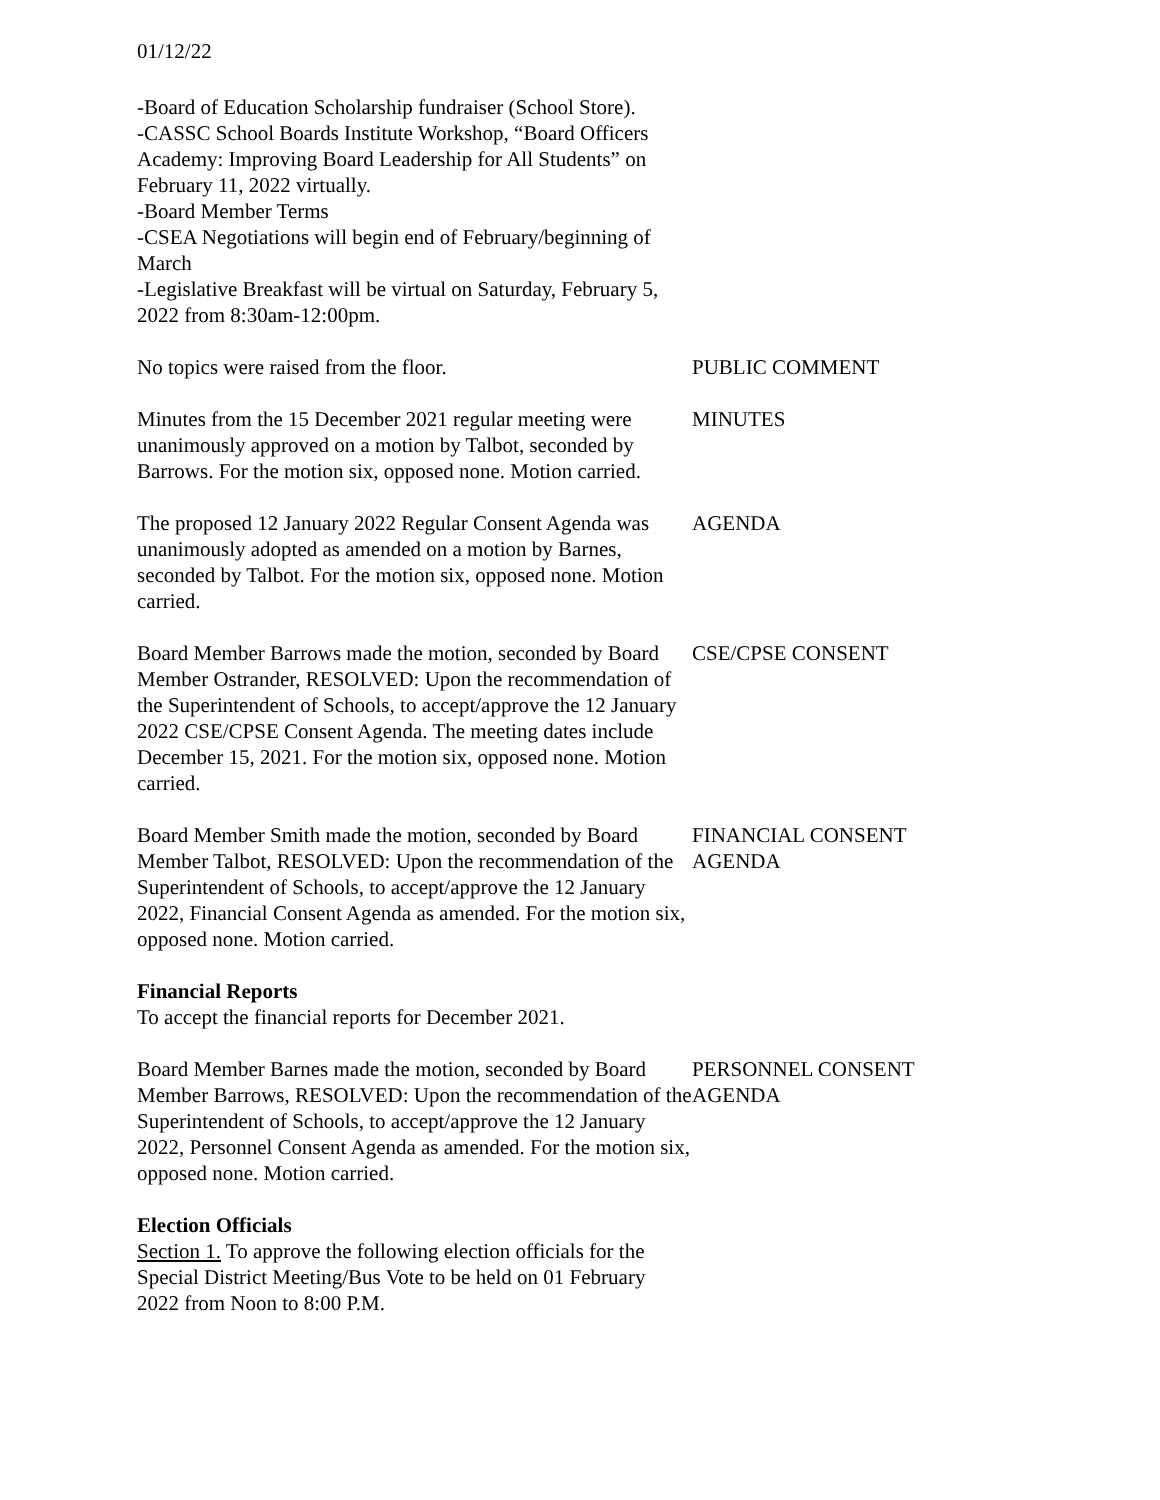01/12/22
-Board of Education Scholarship fundraiser (School Store).
-CASSC School Boards Institute Workshop, “Board Officers Academy: Improving Board Leadership for All Students” on February 11, 2022 virtually.
-Board Member Terms
-CSEA Negotiations will begin end of February/beginning of March
-Legislative Breakfast will be virtual on Saturday, February 5, 2022 from 8:30am-12:00pm.
No topics were raised from the floor. PUBLIC COMMENT
Minutes from the 15 December 2021 regular meeting were unanimously approved on a motion by Talbot, seconded by Barrows. For the motion six, opposed none. Motion carried.
MINUTES
The proposed 12 January 2022 Regular Consent Agenda was unanimously adopted as amended on a motion by Barnes, seconded by Talbot. For the motion six, opposed none. Motion carried.
AGENDA
Board Member Barrows made the motion, seconded by Board Member Ostrander, RESOLVED: Upon the recommendation of the Superintendent of Schools, to accept/approve the 12 January 2022 CSE/CPSE Consent Agenda. The meeting dates include December 15, 2021. For the motion six, opposed none. Motion carried.
CSE/CPSE CONSENT
Board Member Smith made the motion, seconded by Board Member Talbot, RESOLVED: Upon the recommendation of the Superintendent of Schools, to accept/approve the 12 January 2022, Financial Consent Agenda as amended. For the motion six, opposed none. Motion carried.
FINANCIAL CONSENT
AGENDA
Financial Reports
To accept the financial reports for December 2021.
Board Member Barnes made the motion, seconded by Board Member Barrows, RESOLVED: Upon the recommendation of the Superintendent of Schools, to accept/approve the 12 January 2022, Personnel Consent Agenda as amended. For the motion six, opposed none. Motion carried.
PERSONNEL CONSENT
AGENDA
Election Officials
Section 1. To approve the following election officials for the Special District Meeting/Bus Vote to be held on 01 February 2022 from Noon to 8:00 P.M.